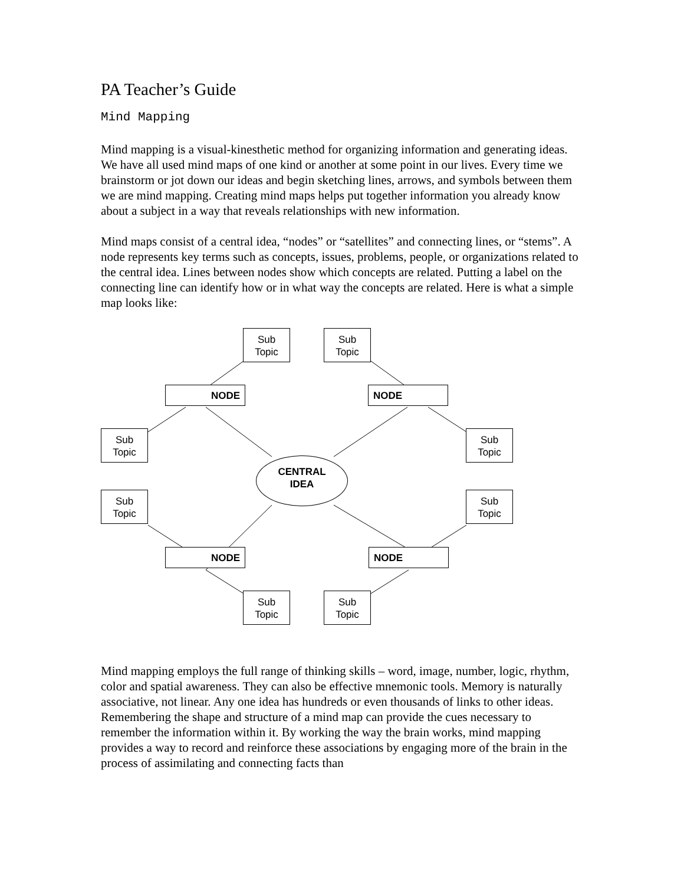PA Teacher’s Guide
Mind Mapping
Mind mapping is a visual-kinesthetic method for organizing information and generating ideas. We have all used mind maps of one kind or another at some point in our lives. Every time we brainstorm or jot down our ideas and begin sketching lines, arrows, and symbols between them we are mind mapping. Creating mind maps helps put together information you already know about a subject in a way that reveals relationships with new information.
Mind maps consist of a central idea, “nodes” or “satellites” and connecting lines, or “stems”. A node represents key terms such as concepts, issues, problems, people, or organizations related to the central idea. Lines between nodes show which concepts are related. Putting a label on the connecting line can identify how or in what way the concepts are related. Here is what a simple map looks like:
Sub
Topic
Sub
Topic
NODE NODE
Sub
Topic
Sub
Topic
CENTRAL
IDEA
Sub
Topic
Sub
Topic
NODE NODE
Sub
Topic
Sub
Topic
Mind mapping employs the full range of thinking skills – word, image, number, logic, rhythm, color and spatial awareness. They can also be effective mnemonic tools. Memory is naturally associative, not linear. Any one idea has hundreds or even thousands of links to other ideas. Remembering the shape and structure of a mind map can provide the cues necessary to remember the information within it. By working the way the brain works, mind mapping provides a way to record and reinforce these associations by engaging more of the brain in the process of assimilating and connecting facts than